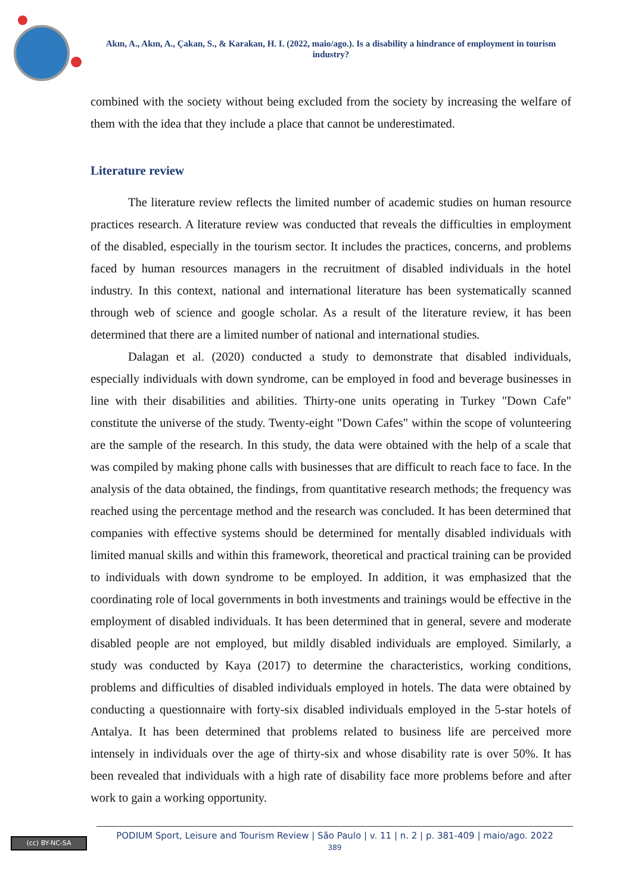Akın, A., Akın, A., Çakan, S., & Karakan, H. I. (2022, maio/ago.). Is a disability a hindrance of employment in tourism industry?
combined with the society without being excluded from the society by increasing the welfare of them with the idea that they include a place that cannot be underestimated.
Literature review
The literature review reflects the limited number of academic studies on human resource practices research. A literature review was conducted that reveals the difficulties in employment of the disabled, especially in the tourism sector. It includes the practices, concerns, and problems faced by human resources managers in the recruitment of disabled individuals in the hotel industry. In this context, national and international literature has been systematically scanned through web of science and google scholar. As a result of the literature review, it has been determined that there are a limited number of national and international studies.
Dalagan et al. (2020) conducted a study to demonstrate that disabled individuals, especially individuals with down syndrome, can be employed in food and beverage businesses in line with their disabilities and abilities. Thirty-one units operating in Turkey "Down Cafe" constitute the universe of the study. Twenty-eight "Down Cafes" within the scope of volunteering are the sample of the research. In this study, the data were obtained with the help of a scale that was compiled by making phone calls with businesses that are difficult to reach face to face. In the analysis of the data obtained, the findings, from quantitative research methods; the frequency was reached using the percentage method and the research was concluded. It has been determined that companies with effective systems should be determined for mentally disabled individuals with limited manual skills and within this framework, theoretical and practical training can be provided to individuals with down syndrome to be employed. In addition, it was emphasized that the coordinating role of local governments in both investments and trainings would be effective in the employment of disabled individuals. It has been determined that in general, severe and moderate disabled people are not employed, but mildly disabled individuals are employed. Similarly, a study was conducted by Kaya (2017) to determine the characteristics, working conditions, problems and difficulties of disabled individuals employed in hotels. The data were obtained by conducting a questionnaire with forty-six disabled individuals employed in the 5-star hotels of Antalya. It has been determined that problems related to business life are perceived more intensely in individuals over the age of thirty-six and whose disability rate is over 50%. It has been revealed that individuals with a high rate of disability face more problems before and after work to gain a working opportunity.
(cc) BY-NC-SA
PODIUM Sport, Leisure and Tourism Review | São Paulo | v. 11 | n. 2 | p. 381-409 | maio/ago. 2022
389